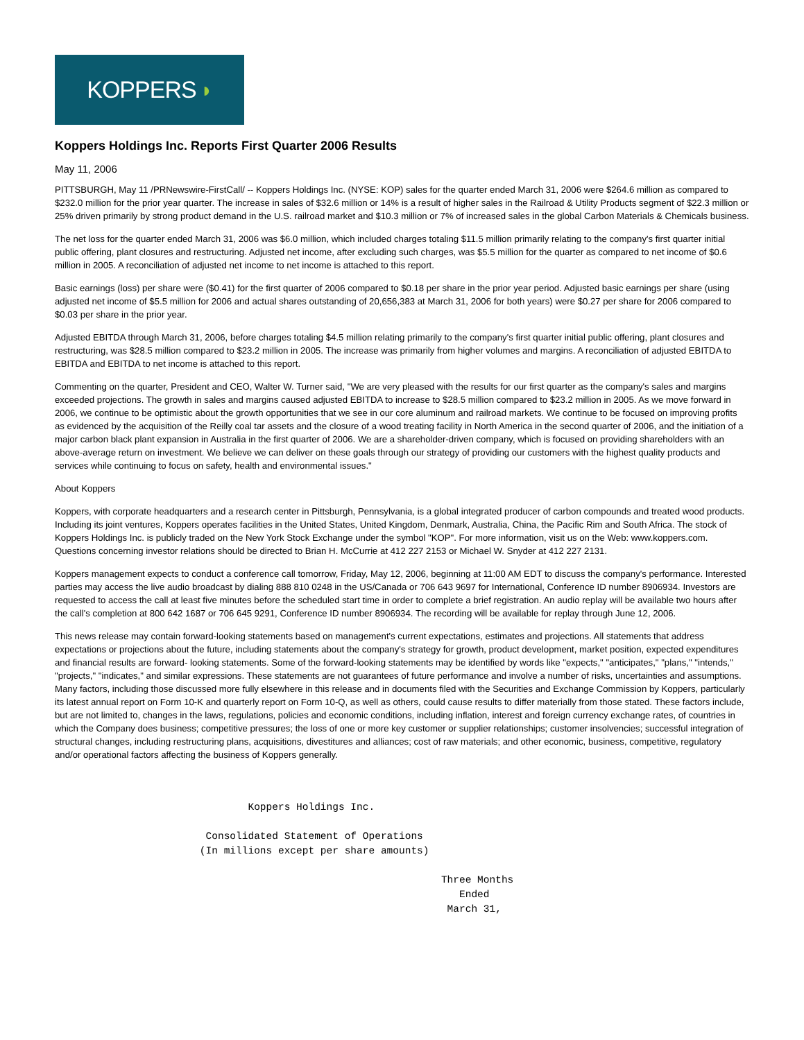KOPPERS ◗
Koppers Holdings Inc. Reports First Quarter 2006 Results
May 11, 2006
PITTSBURGH, May 11 /PRNewswire-FirstCall/ -- Koppers Holdings Inc. (NYSE: KOP) sales for the quarter ended March 31, 2006 were $264.6 million as compared to $232.0 million for the prior year quarter. The increase in sales of $32.6 million or 14% is a result of higher sales in the Railroad & Utility Products segment of $22.3 million or 25% driven primarily by strong product demand in the U.S. railroad market and $10.3 million or 7% of increased sales in the global Carbon Materials & Chemicals business.
The net loss for the quarter ended March 31, 2006 was $6.0 million, which included charges totaling $11.5 million primarily relating to the company's first quarter initial public offering, plant closures and restructuring. Adjusted net income, after excluding such charges, was $5.5 million for the quarter as compared to net income of $0.6 million in 2005. A reconciliation of adjusted net income to net income is attached to this report.
Basic earnings (loss) per share were ($0.41) for the first quarter of 2006 compared to $0.18 per share in the prior year period. Adjusted basic earnings per share (using adjusted net income of $5.5 million for 2006 and actual shares outstanding of 20,656,383 at March 31, 2006 for both years) were $0.27 per share for 2006 compared to $0.03 per share in the prior year.
Adjusted EBITDA through March 31, 2006, before charges totaling $4.5 million relating primarily to the company's first quarter initial public offering, plant closures and restructuring, was $28.5 million compared to $23.2 million in 2005. The increase was primarily from higher volumes and margins. A reconciliation of adjusted EBITDA to EBITDA and EBITDA to net income is attached to this report.
Commenting on the quarter, President and CEO, Walter W. Turner said, "We are very pleased with the results for our first quarter as the company's sales and margins exceeded projections. The growth in sales and margins caused adjusted EBITDA to increase to $28.5 million compared to $23.2 million in 2005. As we move forward in 2006, we continue to be optimistic about the growth opportunities that we see in our core aluminum and railroad markets. We continue to be focused on improving profits as evidenced by the acquisition of the Reilly coal tar assets and the closure of a wood treating facility in North America in the second quarter of 2006, and the initiation of a major carbon black plant expansion in Australia in the first quarter of 2006. We are a shareholder-driven company, which is focused on providing shareholders with an above-average return on investment. We believe we can deliver on these goals through our strategy of providing our customers with the highest quality products and services while continuing to focus on safety, health and environmental issues."
About Koppers
Koppers, with corporate headquarters and a research center in Pittsburgh, Pennsylvania, is a global integrated producer of carbon compounds and treated wood products. Including its joint ventures, Koppers operates facilities in the United States, United Kingdom, Denmark, Australia, China, the Pacific Rim and South Africa. The stock of Koppers Holdings Inc. is publicly traded on the New York Stock Exchange under the symbol "KOP". For more information, visit us on the Web: www.koppers.com. Questions concerning investor relations should be directed to Brian H. McCurrie at 412 227 2153 or Michael W. Snyder at 412 227 2131.
Koppers management expects to conduct a conference call tomorrow, Friday, May 12, 2006, beginning at 11:00 AM EDT to discuss the company's performance. Interested parties may access the live audio broadcast by dialing 888 810 0248 in the US/Canada or 706 643 9697 for International, Conference ID number 8906934. Investors are requested to access the call at least five minutes before the scheduled start time in order to complete a brief registration. An audio replay will be available two hours after the call's completion at 800 642 1687 or 706 645 9291, Conference ID number 8906934. The recording will be available for replay through June 12, 2006.
This news release may contain forward-looking statements based on management's current expectations, estimates and projections. All statements that address expectations or projections about the future, including statements about the company's strategy for growth, product development, market position, expected expenditures and financial results are forward- looking statements. Some of the forward-looking statements may be identified by words like "expects," "anticipates," "plans," "intends," "projects," "indicates," and similar expressions. These statements are not guarantees of future performance and involve a number of risks, uncertainties and assumptions. Many factors, including those discussed more fully elsewhere in this release and in documents filed with the Securities and Exchange Commission by Koppers, particularly its latest annual report on Form 10-K and quarterly report on Form 10-Q, as well as others, could cause results to differ materially from those stated. These factors include, but are not limited to, changes in the laws, regulations, policies and economic conditions, including inflation, interest and foreign currency exchange rates, of countries in which the Company does business; competitive pressures; the loss of one or more key customer or supplier relationships; customer insolvencies; successful integration of structural changes, including restructuring plans, acquisitions, divestitures and alliances; cost of raw materials; and other economic, business, competitive, regulatory and/or operational factors affecting the business of Koppers generally.
                                Koppers Holdings Inc.

                         Consolidated Statement of Operations
                        (In millions except per share amounts)

                                                                Three Months
                                                                   Ended
                                                                 March 31,